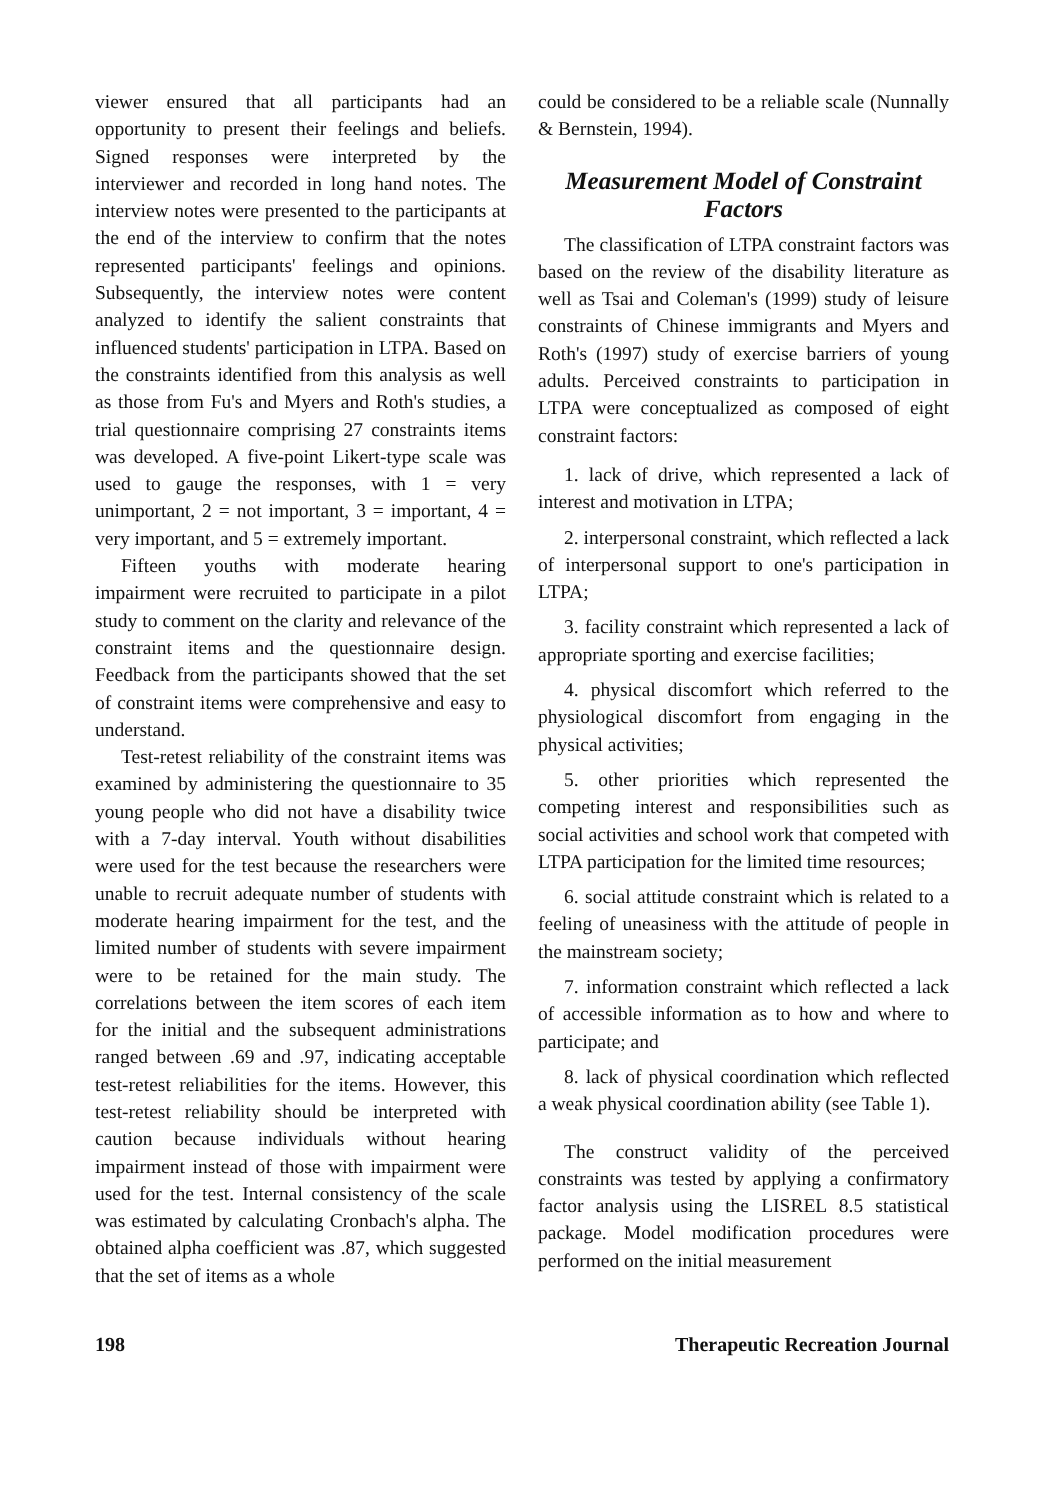viewer ensured that all participants had an opportunity to present their feelings and beliefs. Signed responses were interpreted by the interviewer and recorded in long hand notes. The interview notes were presented to the participants at the end of the interview to confirm that the notes represented participants' feelings and opinions. Subsequently, the interview notes were content analyzed to identify the salient constraints that influenced students' participation in LTPA. Based on the constraints identified from this analysis as well as those from Fu's and Myers and Roth's studies, a trial questionnaire comprising 27 constraints items was developed. A five-point Likert-type scale was used to gauge the responses, with 1 = very unimportant, 2 = not important, 3 = important, 4 = very important, and 5 = extremely important.
Fifteen youths with moderate hearing impairment were recruited to participate in a pilot study to comment on the clarity and relevance of the constraint items and the questionnaire design. Feedback from the participants showed that the set of constraint items were comprehensive and easy to understand.
Test-retest reliability of the constraint items was examined by administering the questionnaire to 35 young people who did not have a disability twice with a 7-day interval. Youth without disabilities were used for the test because the researchers were unable to recruit adequate number of students with moderate hearing impairment for the test, and the limited number of students with severe impairment were to be retained for the main study. The correlations between the item scores of each item for the initial and the subsequent administrations ranged between .69 and .97, indicating acceptable test-retest reliabilities for the items. However, this test-retest reliability should be interpreted with caution because individuals without hearing impairment instead of those with impairment were used for the test. Internal consistency of the scale was estimated by calculating Cronbach's alpha. The obtained alpha coefficient was .87, which suggested that the set of items as a whole
could be considered to be a reliable scale (Nunnally & Bernstein, 1994).
Measurement Model of Constraint Factors
The classification of LTPA constraint factors was based on the review of the disability literature as well as Tsai and Coleman's (1999) study of leisure constraints of Chinese immigrants and Myers and Roth's (1997) study of exercise barriers of young adults. Perceived constraints to participation in LTPA were conceptualized as composed of eight constraint factors:
1. lack of drive, which represented a lack of interest and motivation in LTPA;
2. interpersonal constraint, which reflected a lack of interpersonal support to one's participation in LTPA;
3. facility constraint which represented a lack of appropriate sporting and exercise facilities;
4. physical discomfort which referred to the physiological discomfort from engaging in the physical activities;
5. other priorities which represented the competing interest and responsibilities such as social activities and school work that competed with LTPA participation for the limited time resources;
6. social attitude constraint which is related to a feeling of uneasiness with the attitude of people in the mainstream society;
7. information constraint which reflected a lack of accessible information as to how and where to participate; and
8. lack of physical coordination which reflected a weak physical coordination ability (see Table 1).
The construct validity of the perceived constraints was tested by applying a confirmatory factor analysis using the LISREL 8.5 statistical package. Model modification procedures were performed on the initial measurement
198 Therapeutic Recreation Journal